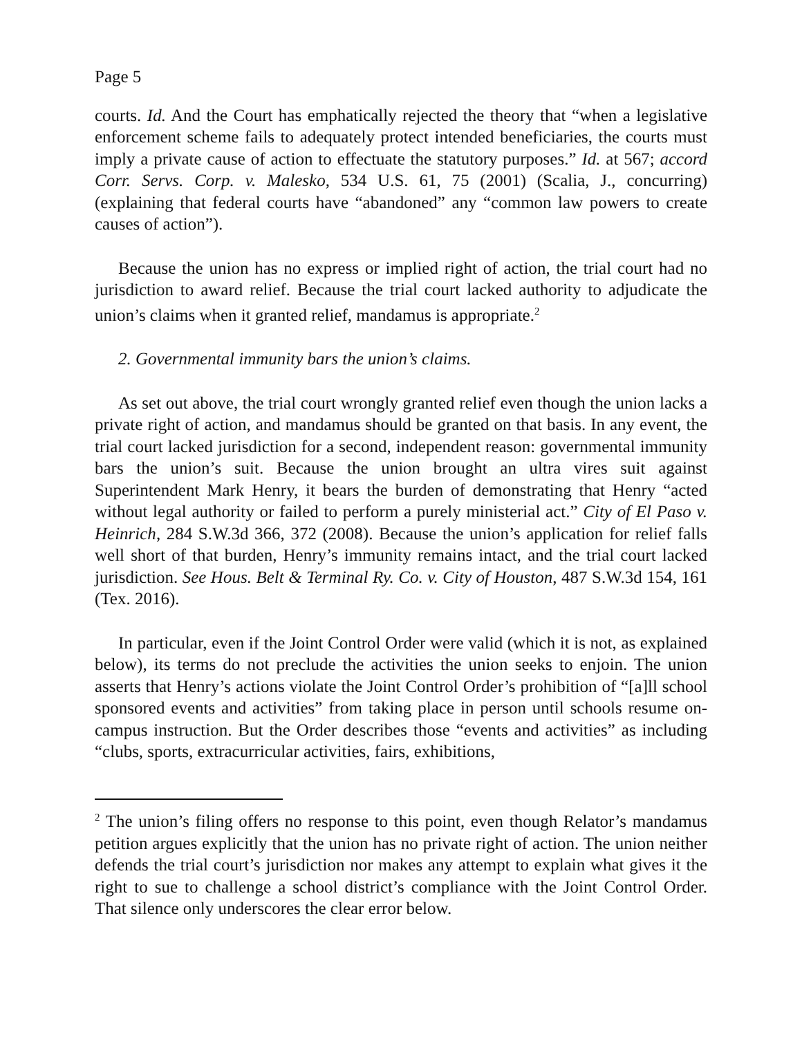Page 5
courts. Id. And the Court has emphatically rejected the theory that “when a legislative enforcement scheme fails to adequately protect intended beneficiaries, the courts must imply a private cause of action to effectuate the statutory purposes.” Id. at 567; accord Corr. Servs. Corp. v. Malesko, 534 U.S. 61, 75 (2001) (Scalia, J., concurring) (explaining that federal courts have “abandoned” any “common law powers to create causes of action”).
Because the union has no express or implied right of action, the trial court had no jurisdiction to award relief. Because the trial court lacked authority to adjudicate the union’s claims when it granted relief, mandamus is appropriate.<sup>2</sup>
2. Governmental immunity bars the union’s claims.
As set out above, the trial court wrongly granted relief even though the union lacks a private right of action, and mandamus should be granted on that basis. In any event, the trial court lacked jurisdiction for a second, independent reason: governmental immunity bars the union’s suit. Because the union brought an ultra vires suit against Superintendent Mark Henry, it bears the burden of demonstrating that Henry “acted without legal authority or failed to perform a purely ministerial act.” City of El Paso v. Heinrich, 284 S.W.3d 366, 372 (2008). Because the union’s application for relief falls well short of that burden, Henry’s immunity remains intact, and the trial court lacked jurisdiction. See Hous. Belt & Terminal Ry. Co. v. City of Houston, 487 S.W.3d 154, 161 (Tex. 2016).
In particular, even if the Joint Control Order were valid (which it is not, as explained below), its terms do not preclude the activities the union seeks to enjoin. The union asserts that Henry’s actions violate the Joint Control Order’s prohibition of “[a]ll school sponsored events and activities” from taking place in person until schools resume on-campus instruction. But the Order describes those “events and activities” as including “clubs, sports, extracurricular activities, fairs, exhibitions,
<sup>2</sup> The union’s filing offers no response to this point, even though Relator’s mandamus petition argues explicitly that the union has no private right of action. The union neither defends the trial court’s jurisdiction nor makes any attempt to explain what gives it the right to sue to challenge a school district’s compliance with the Joint Control Order. That silence only underscores the clear error below.